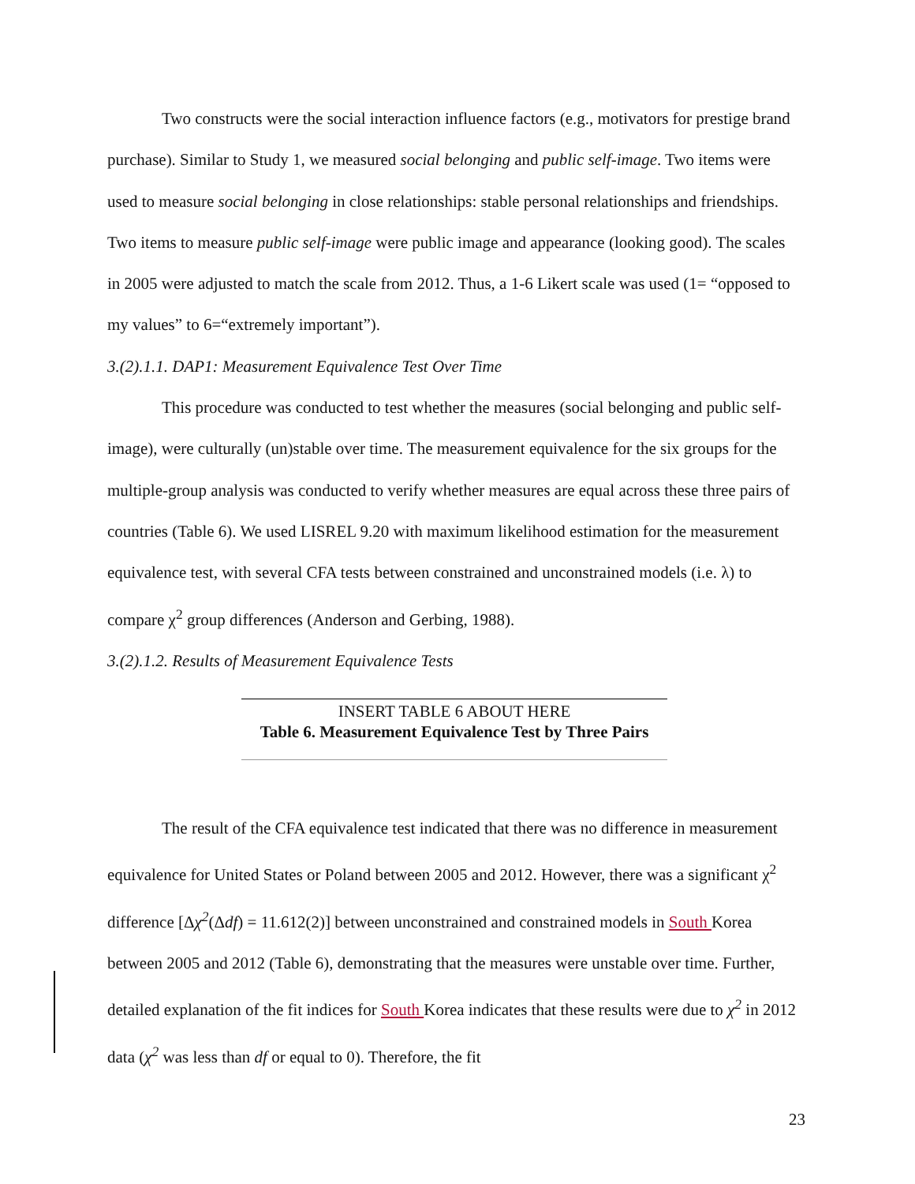Two constructs were the social interaction influence factors (e.g., motivators for prestige brand purchase). Similar to Study 1, we measured social belonging and public self-image. Two items were used to measure social belonging in close relationships: stable personal relationships and friendships. Two items to measure public self-image were public image and appearance (looking good). The scales in 2005 were adjusted to match the scale from 2012. Thus, a 1-6 Likert scale was used (1= “opposed to my values” to 6=“extremely important”).
3.(2).1.1. DAP1: Measurement Equivalence Test Over Time
This procedure was conducted to test whether the measures (social belonging and public self-image), were culturally (un)stable over time. The measurement equivalence for the six groups for the multiple-group analysis was conducted to verify whether measures are equal across these three pairs of countries (Table 6). We used LISREL 9.20 with maximum likelihood estimation for the measurement equivalence test, with several CFA tests between constrained and unconstrained models (i.e. λ) to compare χ<sup>2</sup> group differences (Anderson and Gerbing, 1988).
3.(2).1.2. Results of Measurement Equivalence Tests
INSERT TABLE 6 ABOUT HERE
Table 6. Measurement Equivalence Test by Three Pairs
The result of the CFA equivalence test indicated that there was no difference in measurement equivalence for United States or Poland between 2005 and 2012. However, there was a significant χ<sup>2</sup> difference [Δχ<sup>2</sup>(Δdf) = 11.612(2)] between unconstrained and constrained models in South Korea between 2005 and 2012 (Table 6), demonstrating that the measures were unstable over time. Further, detailed explanation of the fit indices for South Korea indicates that these results were due to χ<sup>2</sup> in 2012 data (χ<sup>2</sup> was less than df or equal to 0). Therefore, the fit
23